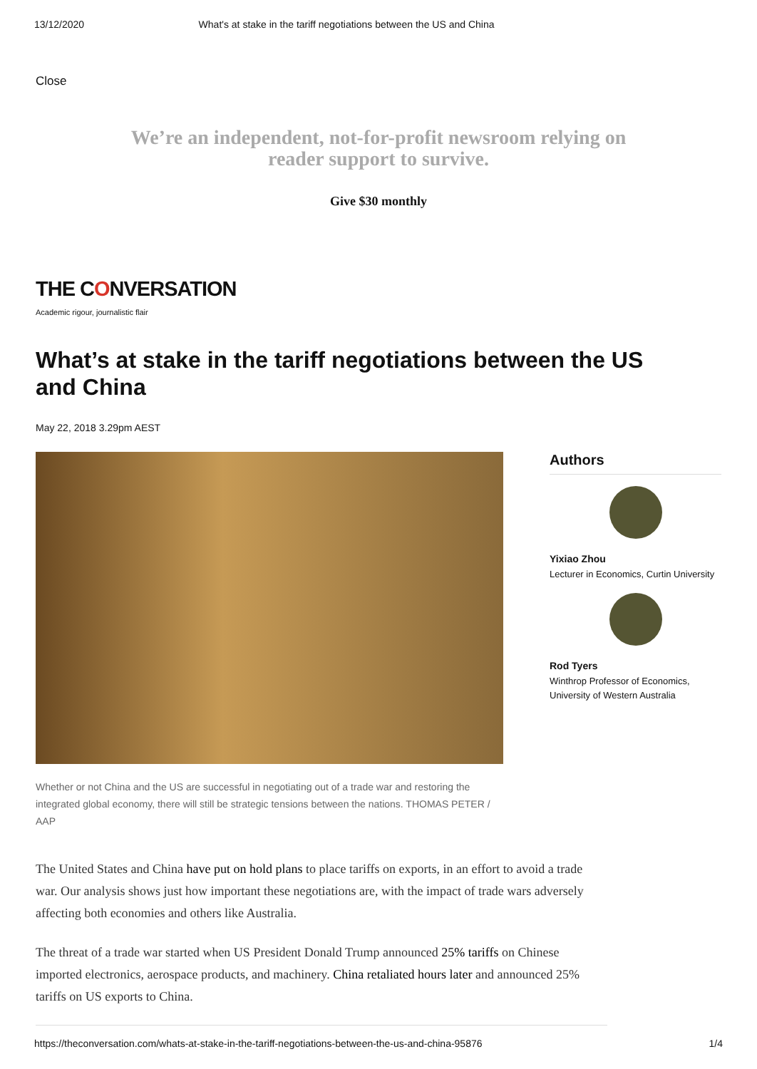13/12/2020 What's at stake in the tariff negotiations between the US and China
Close
We’re an independent, not-for-profit newsroom relying on reader support to survive.
Give $30 monthly
THE CONVERSATION
Academic rigour, journalistic flair
What’s at stake in the tariff negotiations between the US and China
May 22, 2018 3.29pm AEST
Authors
Yixiao Zhou
Lecturer in Economics, Curtin University
Rod Tyers
Winthrop Professor of Economics, University of Western Australia
Whether or not China and the US are successful in negotiating out of a trade war and restoring the integrated global economy, there will still be strategic tensions between the nations. THOMAS PETER / AAP
The United States and China have put on hold plans to place tariffs on exports, in an effort to avoid a trade war. Our analysis shows just how important these negotiations are, with the impact of trade wars adversely affecting both economies and others like Australia.
The threat of a trade war started when US President Donald Trump announced 25% tariffs on Chinese imported electronics, aerospace products, and machinery. China retaliated hours later and announced 25% tariffs on US exports to China.
https://theconversation.com/whats-at-stake-in-the-tariff-negotiations-between-the-us-and-china-95876 1/4